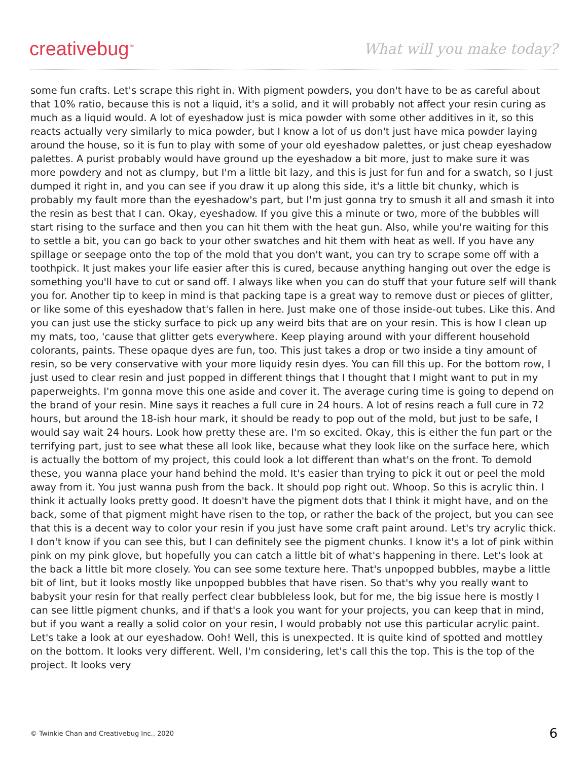creativebug<sup>™</sup>
What will you make today?
some fun crafts. Let's scrape this right in. With pigment powders, you don't have to be as careful about that 10% ratio, because this is not a liquid, it's a solid, and it will probably not affect your resin curing as much as a liquid would. A lot of eyeshadow just is mica powder with some other additives in it, so this reacts actually very similarly to mica powder, but I know a lot of us don't just have mica powder laying around the house, so it is fun to play with some of your old eyeshadow palettes, or just cheap eyeshadow palettes. A purist probably would have ground up the eyeshadow a bit more, just to make sure it was more powdery and not as clumpy, but I'm a little bit lazy, and this is just for fun and for a swatch, so I just dumped it right in, and you can see if you draw it up along this side, it's a little bit chunky, which is probably my fault more than the eyeshadow's part, but I'm just gonna try to smush it all and smash it into the resin as best that I can. Okay, eyeshadow. If you give this a minute or two, more of the bubbles will start rising to the surface and then you can hit them with the heat gun. Also, while you're waiting for this to settle a bit, you can go back to your other swatches and hit them with heat as well. If you have any spillage or seepage onto the top of the mold that you don't want, you can try to scrape some off with a toothpick. It just makes your life easier after this is cured, because anything hanging out over the edge is something you'll have to cut or sand off. I always like when you can do stuff that your future self will thank you for. Another tip to keep in mind is that packing tape is a great way to remove dust or pieces of glitter, or like some of this eyeshadow that's fallen in here. Just make one of those inside-out tubes. Like this. And you can just use the sticky surface to pick up any weird bits that are on your resin. This is how I clean up my mats, too, 'cause that glitter gets everywhere. Keep playing around with your different household colorants, paints. These opaque dyes are fun, too. This just takes a drop or two inside a tiny amount of resin, so be very conservative with your more liquidy resin dyes. You can fill this up. For the bottom row, I just used to clear resin and just popped in different things that I thought that I might want to put in my paperweights. I'm gonna move this one aside and cover it. The average curing time is going to depend on the brand of your resin. Mine says it reaches a full cure in 24 hours. A lot of resins reach a full cure in 72 hours, but around the 18-ish hour mark, it should be ready to pop out of the mold, but just to be safe, I would say wait 24 hours. Look how pretty these are. I'm so excited. Okay, this is either the fun part or the terrifying part, just to see what these all look like, because what they look like on the surface here, which is actually the bottom of my project, this could look a lot different than what's on the front. To demold these, you wanna place your hand behind the mold. It's easier than trying to pick it out or peel the mold away from it. You just wanna push from the back. It should pop right out. Whoop. So this is acrylic thin. I think it actually looks pretty good. It doesn't have the pigment dots that I think it might have, and on the back, some of that pigment might have risen to the top, or rather the back of the project, but you can see that this is a decent way to color your resin if you just have some craft paint around. Let's try acrylic thick. I don't know if you can see this, but I can definitely see the pigment chunks. I know it's a lot of pink within pink on my pink glove, but hopefully you can catch a little bit of what's happening in there. Let's look at the back a little bit more closely. You can see some texture here. That's unpopped bubbles, maybe a little bit of lint, but it looks mostly like unpopped bubbles that have risen. So that's why you really want to babysit your resin for that really perfect clear bubbleless look, but for me, the big issue here is mostly I can see little pigment chunks, and if that's a look you want for your projects, you can keep that in mind, but if you want a really a solid color on your resin, I would probably not use this particular acrylic paint. Let's take a look at our eyeshadow. Ooh! Well, this is unexpected. It is quite kind of spotted and mottley on the bottom. It looks very different. Well, I'm considering, let's call this the top. This is the top of the project. It looks very
© Twinkie Chan and Creativebug Inc., 2020 6